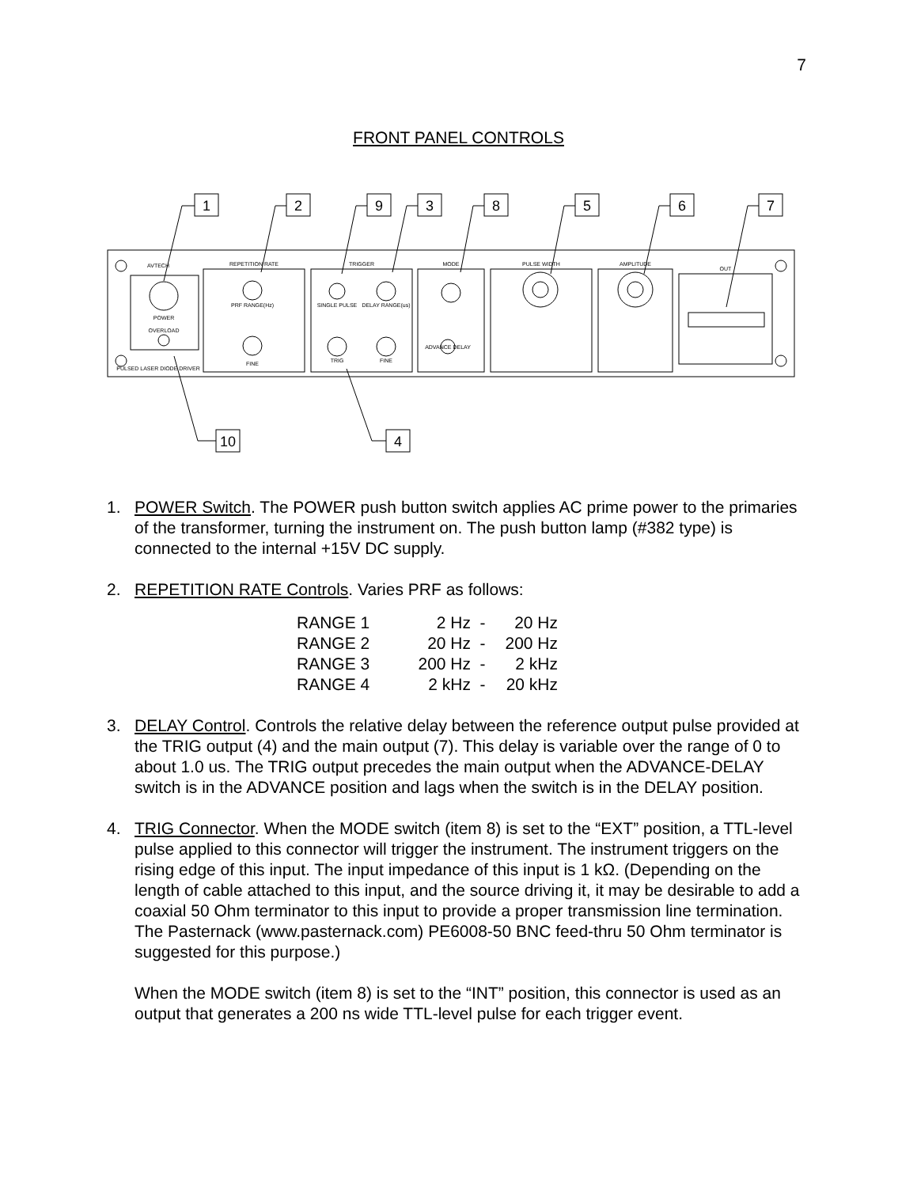7
FRONT PANEL CONTROLS
1
2
9
3
8
5
6
7
10
4
AVTECH
REPETITION RATE
TRIGGER
MODE
PULSE WIDTH
AMPLITUDE
OUT
POWER
OVERLOAD
PRF RANGE(Hz)
SINGLE PULSE
DELAY RANGE(us)
TRIG
FINE
FINE
ADVANCE DELAY
PULSED LASER DIODE DRIVER
1. POWER Switch. The POWER push button switch applies AC prime power to the primaries of the transformer, turning the instrument on. The push button lamp (#382 type) is connected to the internal +15V DC supply.
2. REPETITION RATE Controls. Varies PRF as follows:
| RANGE 1 | 2 Hz | - | 20 Hz |
| RANGE 2 | 20 Hz | - | 200 Hz |
| RANGE 3 | 200 Hz | - | 2 kHz |
| RANGE 4 | 2 kHz | - | 20 kHz |
3. DELAY Control. Controls the relative delay between the reference output pulse provided at the TRIG output (4) and the main output (7). This delay is variable over the range of 0 to about 1.0 us. The TRIG output precedes the main output when the ADVANCE-DELAY switch is in the ADVANCE position and lags when the switch is in the DELAY position.
4. TRIG Connector. When the MODE switch (item 8) is set to the “EXT” position, a TTL-level pulse applied to this connector will trigger the instrument. The instrument triggers on the rising edge of this input. The input impedance of this input is 1 kΩ. (Depending on the length of cable attached to this input, and the source driving it, it may be desirable to add a coaxial 50 Ohm terminator to this input to provide a proper transmission line termination. The Pasternack (www.pasternack.com) PE6008-50 BNC feed-thru 50 Ohm terminator is suggested for this purpose.)
When the MODE switch (item 8) is set to the “INT” position, this connector is used as an output that generates a 200 ns wide TTL-level pulse for each trigger event.